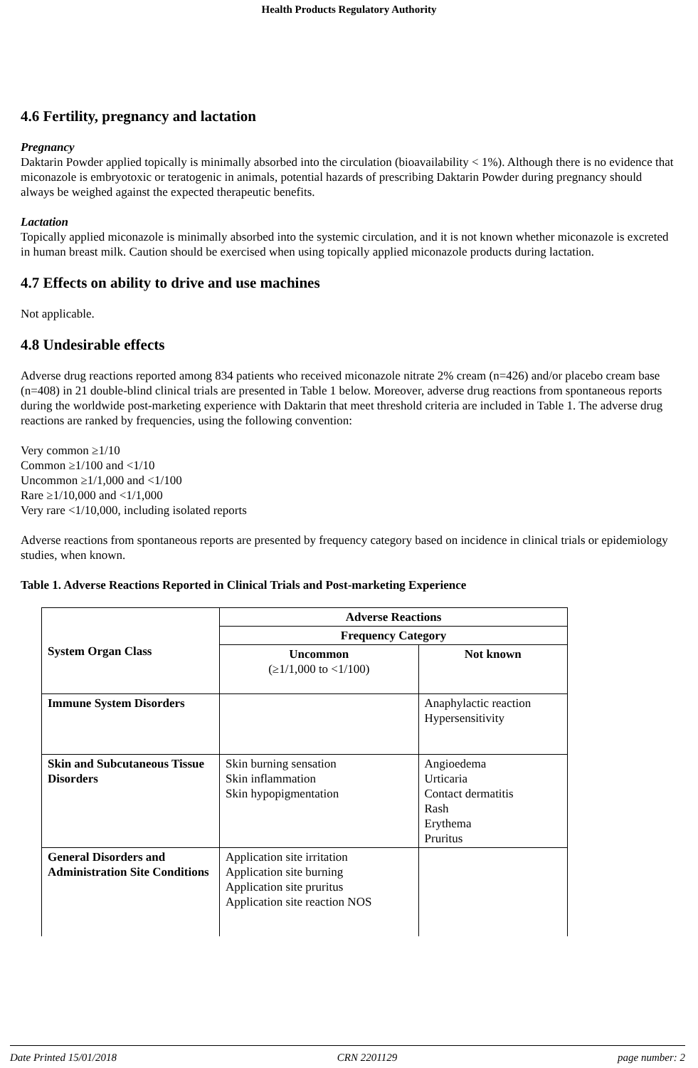Health Products Regulatory Authority
4.6 Fertility, pregnancy and lactation
Pregnancy
Daktarin Powder applied topically is minimally absorbed into the circulation (bioavailability < 1%). Although there is no evidence that miconazole is embryotoxic or teratogenic in animals, potential hazards of prescribing Daktarin Powder during pregnancy should always be weighed against the expected therapeutic benefits.
Lactation
Topically applied miconazole is minimally absorbed into the systemic circulation, and it is not known whether miconazole is excreted in human breast milk. Caution should be exercised when using topically applied miconazole products during lactation.
4.7 Effects on ability to drive and use machines
Not applicable.
4.8 Undesirable effects
Adverse drug reactions reported among 834 patients who received miconazole nitrate 2% cream (n=426) and/or placebo cream base (n=408) in 21 double-blind clinical trials are presented in Table 1 below. Moreover, adverse drug reactions from spontaneous reports during the worldwide post-marketing experience with Daktarin that meet threshold criteria are included in Table 1. The adverse drug reactions are ranked by frequencies, using the following convention:
Very common ≥1/10
Common ≥1/100 and <1/10
Uncommon ≥1/1,000 and <1/100
Rare ≥1/10,000 and <1/1,000
Very rare <1/10,000, including isolated reports
Adverse reactions from spontaneous reports are presented by frequency category based on incidence in clinical trials or epidemiology studies, when known.
Table 1. Adverse Reactions Reported in Clinical Trials and Post-marketing Experience
| System Organ Class | Adverse Reactions | |
| --- | --- | --- |
| | Frequency Category | |
| | Uncommon (≥1/1,000 to <1/100) | Not known |
| Immune System Disorders | | Anaphylactic reaction Hypersensitivity |
| Skin and Subcutaneous Tissue Disorders | Skin burning sensation Skin inflammation Skin hypopigmentation | Angioedema Urticaria Contact dermatitis Rash Erythema Pruritus |
| General Disorders and Administration Site Conditions | Application site irritation Application site burning Application site pruritus Application site reaction NOS | |
Date Printed 15/01/2018 CRN 2201129 page number: 2